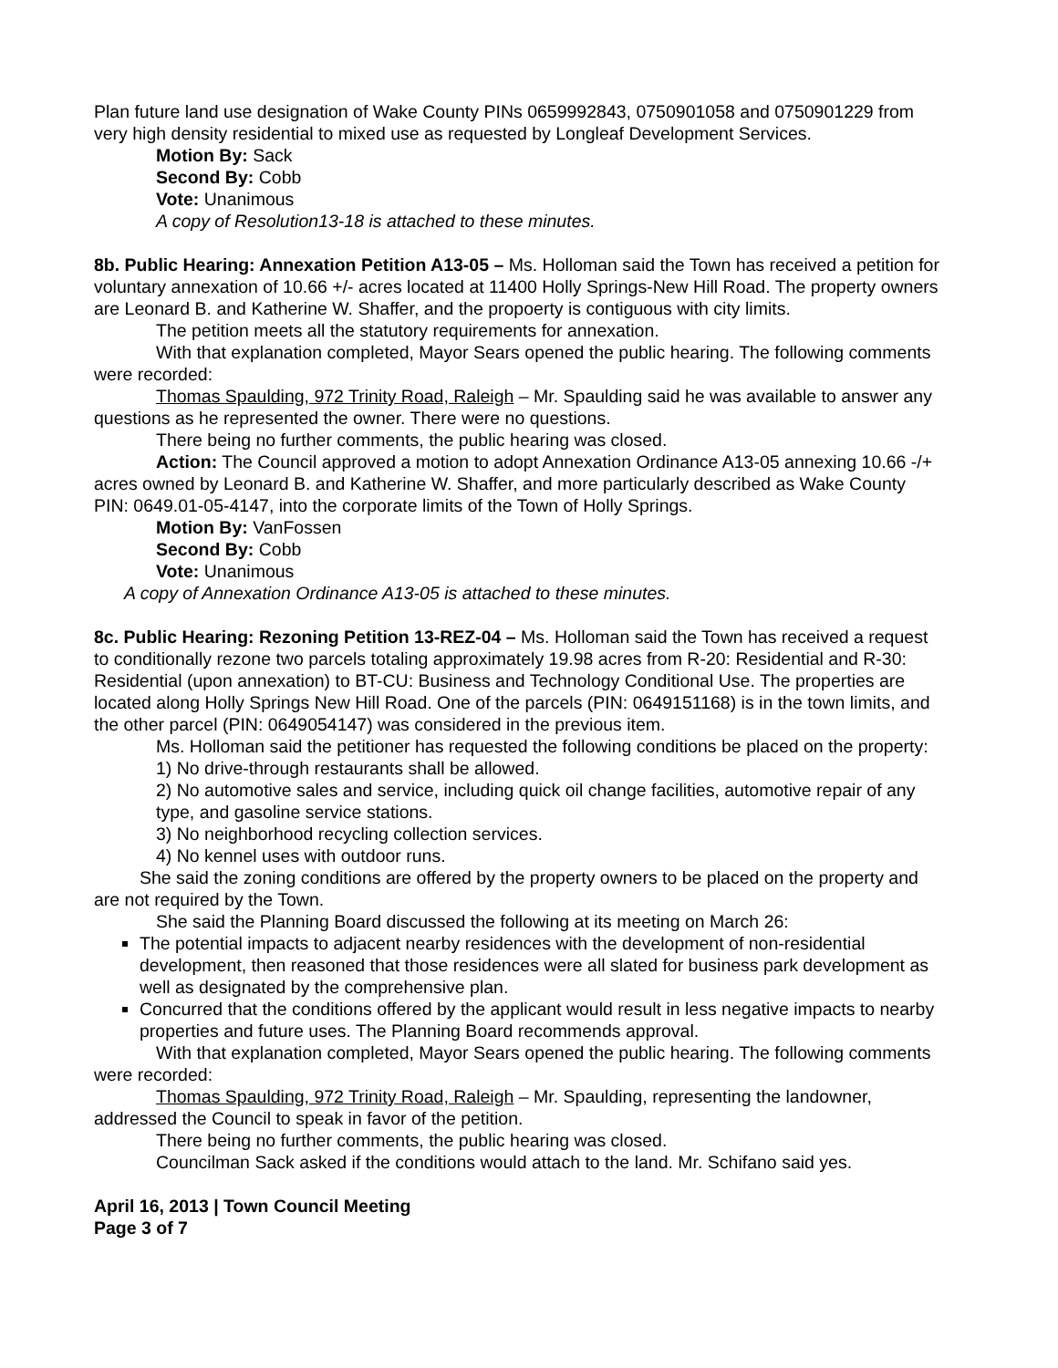Plan future land use designation of Wake County PINs 0659992843, 0750901058 and 0750901229 from very high density residential to mixed use as requested by Longleaf Development Services.
Motion By: Sack
Second By: Cobb
Vote: Unanimous
A copy of Resolution13-18 is attached to these minutes.
8b. Public Hearing: Annexation Petition A13-05 – Ms. Holloman said the Town has received a petition for voluntary annexation of 10.66 +/- acres located at 11400 Holly Springs-New Hill Road. The property owners are Leonard B. and Katherine W. Shaffer, and the propoerty is contiguous with city limits.
The petition meets all the statutory requirements for annexation.
With that explanation completed, Mayor Sears opened the public hearing. The following comments were recorded:
Thomas Spaulding, 972 Trinity Road, Raleigh – Mr. Spaulding said he was available to answer any questions as he represented the owner. There were no questions.
There being no further comments, the public hearing was closed.
Action: The Council approved a motion to adopt Annexation Ordinance A13-05 annexing 10.66 -/+ acres owned by Leonard B. and Katherine W. Shaffer, and more particularly described as Wake County PIN: 0649.01-05-4147, into the corporate limits of the Town of Holly Springs.
Motion By: VanFossen
Second By: Cobb
Vote: Unanimous
A copy of Annexation Ordinance A13-05 is attached to these minutes.
8c. Public Hearing: Rezoning Petition 13-REZ-04 – Ms. Holloman said the Town has received a request to conditionally rezone two parcels totaling approximately 19.98 acres from R-20: Residential and R-30: Residential (upon annexation) to BT-CU: Business and Technology Conditional Use. The properties are located along Holly Springs New Hill Road. One of the parcels (PIN: 0649151168) is in the town limits, and the other parcel (PIN: 0649054147) was considered in the previous item.
Ms. Holloman said the petitioner has requested the following conditions be placed on the property:
1) No drive-through restaurants shall be allowed.
2) No automotive sales and service, including quick oil change facilities, automotive repair of any type, and gasoline service stations.
3) No neighborhood recycling collection services.
4) No kennel uses with outdoor runs.
She said the zoning conditions are offered by the property owners to be placed on the property and are not required by the Town.
She said the Planning Board discussed the following at its meeting on March 26:
The potential impacts to adjacent nearby residences with the development of non-residential development, then reasoned that those residences were all slated for business park development as well as designated by the comprehensive plan.
Concurred that the conditions offered by the applicant would result in less negative impacts to nearby properties and future uses. The Planning Board recommends approval.
With that explanation completed, Mayor Sears opened the public hearing. The following comments were recorded:
Thomas Spaulding, 972 Trinity Road, Raleigh – Mr. Spaulding, representing the landowner, addressed the Council to speak in favor of the petition.
There being no further comments, the public hearing was closed.
Councilman Sack asked if the conditions would attach to the land. Mr. Schifano said yes.
April 16, 2013 | Town Council Meeting
Page 3 of 7